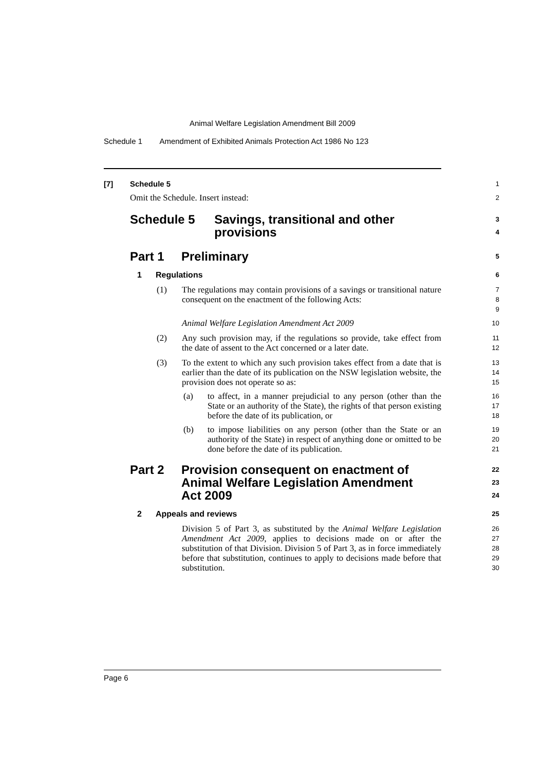Animal Welfare Legislation Amendment Bill 2009
Schedule 1 Amendment of Exhibited Animals Protection Act 1986 No 123
[7] Schedule 5
1
Omit the Schedule. Insert instead:
2
Schedule 5 Savings, transitional and other provisions
3
4
Part 1 Preliminary
5
1 Regulations
6
(1) The regulations may contain provisions of a savings or transitional nature consequent on the enactment of the following Acts:
7
8
9
Animal Welfare Legislation Amendment Act 2009
10
(2) Any such provision may, if the regulations so provide, take effect from the date of assent to the Act concerned or a later date.
11
12
(3) To the extent to which any such provision takes effect from a date that is earlier than the date of its publication on the NSW legislation website, the provision does not operate so as:
13
14
15
(a) to affect, in a manner prejudicial to any person (other than the State or an authority of the State), the rights of that person existing before the date of its publication, or
16
17
18
(b) to impose liabilities on any person (other than the State or an authority of the State) in respect of anything done or omitted to be done before the date of its publication.
19
20
21
Part 2 Provision consequent on enactment of Animal Welfare Legislation Amendment Act 2009
22
23
24
2 Appeals and reviews
25
Division 5 of Part 3, as substituted by the Animal Welfare Legislation Amendment Act 2009, applies to decisions made on or after the substitution of that Division. Division 5 of Part 3, as in force immediately before that substitution, continues to apply to decisions made before that substitution.
26
27
28
29
30
Page 6